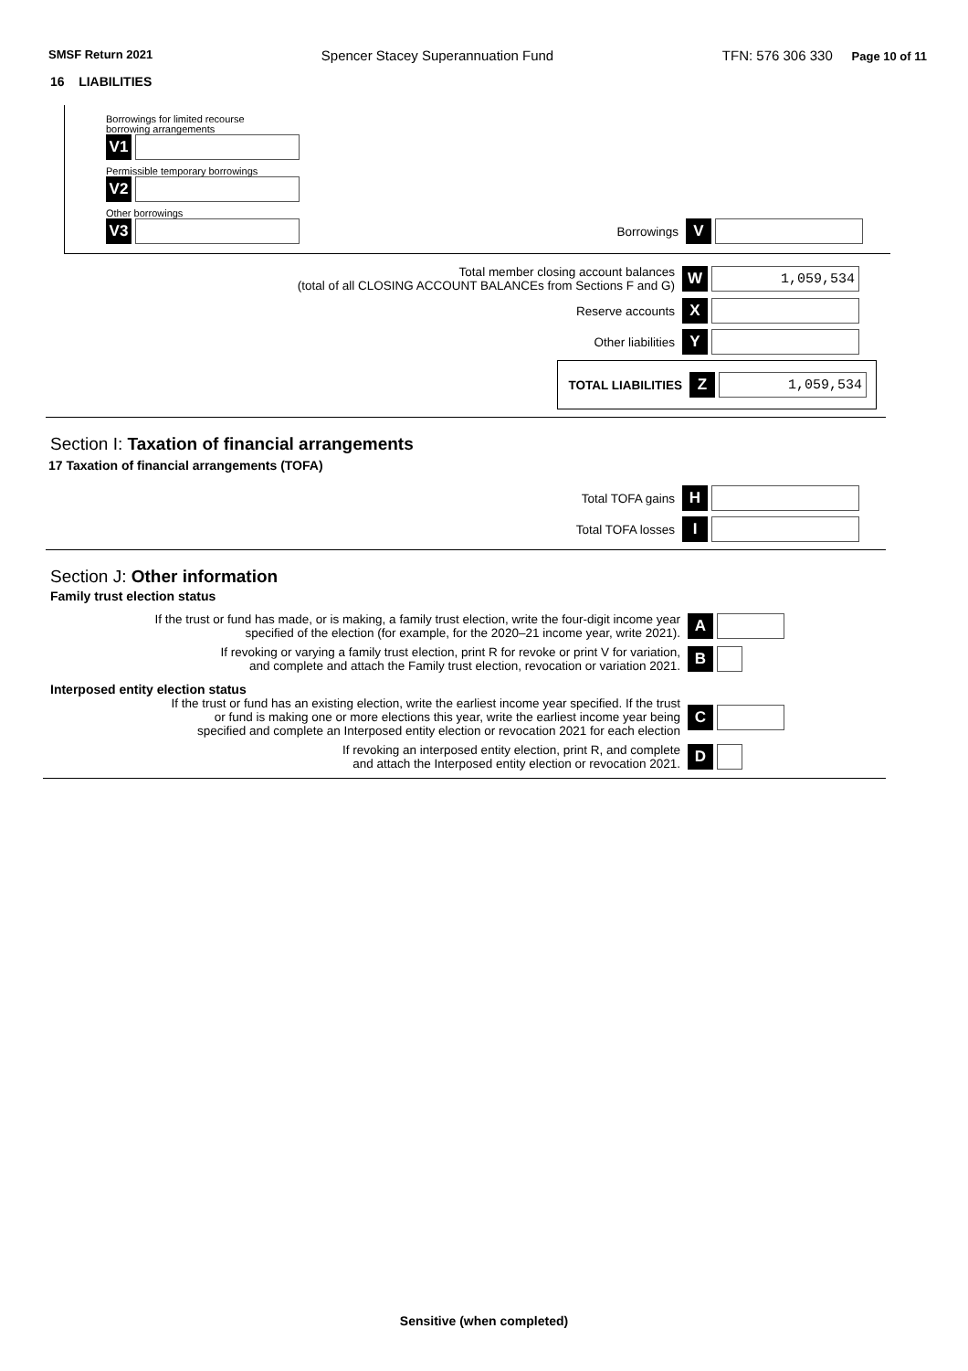SMSF Return 2021 Spencer Stacey Superannuation Fund TFN: 576 306 330 Page 10 of 11
16 LIABILITIES
Borrowings for limited recourse
borrowing arrangements
V1
Permissible temporary borrowings
V2
Other borrowings
V3 Borrowings V
Total member closing account balances
(total of all CLOSING ACCOUNT BALANCEs from Sections F and G) W 1,059,534
Reserve accounts X
Other liabilities Y
TOTAL LIABILITIES Z 1,059,534
Section I: Taxation of financial arrangements
17 Taxation of financial arrangements (TOFA)
Total TOFA gains H
Total TOFA losses I
Section J: Other information
Family trust election status
If the trust or fund has made, or is making, a family trust election, write the four-digit income year
specified of the election (for example, for the 2020–21 income year, write 2021). A
If revoking or varying a family trust election, print R for revoke or print V for variation,
and complete and attach the Family trust election, revocation or variation 2021. B
Interposed entity election status
If the trust or fund has an existing election, write the earliest income year specified. If the trust
or fund is making one or more elections this year, write the earliest income year being
specified and complete an Interposed entity election or revocation 2021 for each election C
If revoking an interposed entity election, print R, and complete
and attach the Interposed entity election or revocation 2021. D
Sensitive (when completed)